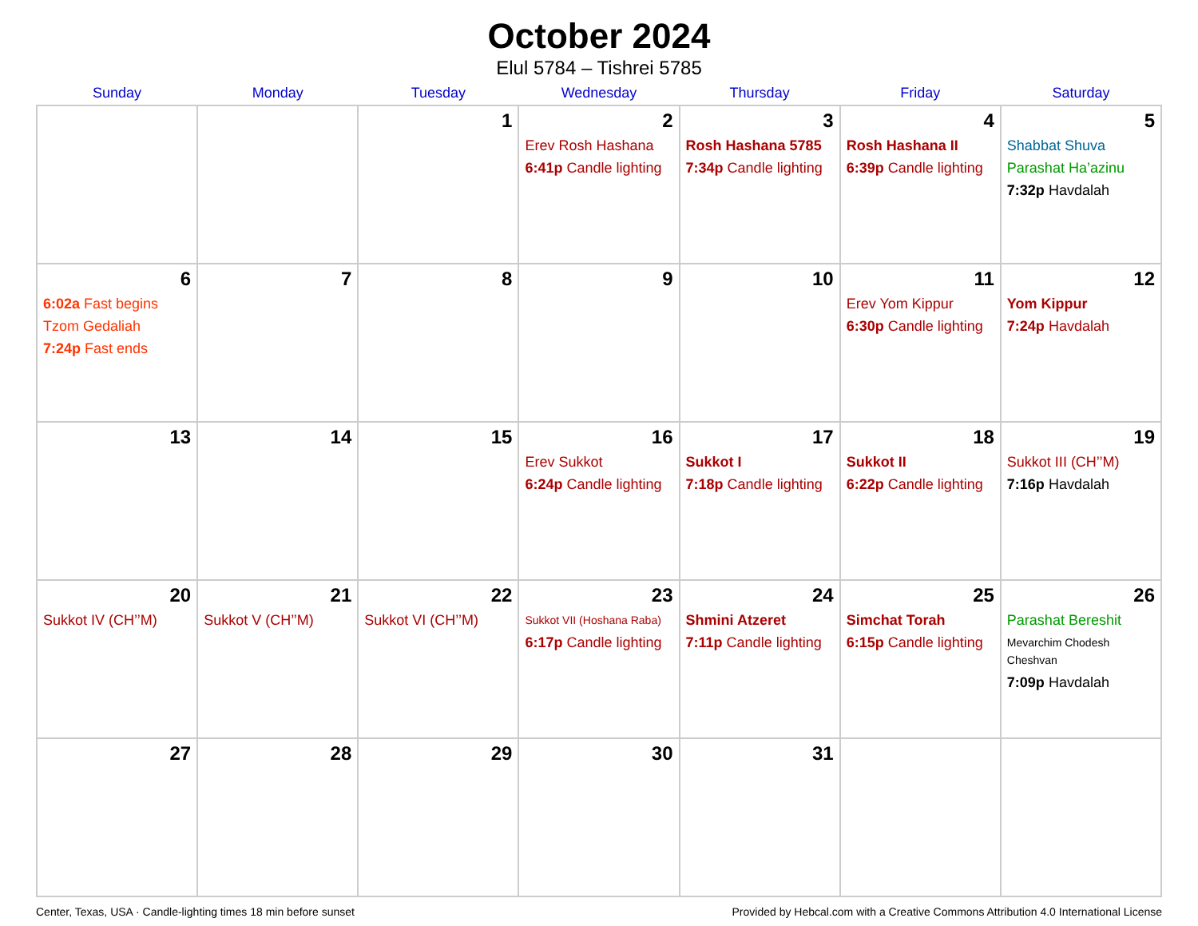October 2024
Elul 5784 – Tishrei 5785
| Sunday | Monday | Tuesday | Wednesday | Thursday | Friday | Saturday |
| --- | --- | --- | --- | --- | --- | --- |
| | | 1 | 2 Erev Rosh Hashana 6:41p Candle lighting | 3 Rosh Hashana 5785 7:34p Candle lighting | 4 Rosh Hashana II 6:39p Candle lighting | 5 Shabbat Shuva Parashat Ha’azinu 7:32p Havdalah |
| 6 6:02a Fast begins Tzom Gedaliah 7:24p Fast ends | 7 | 8 | 9 | 10 | 11 Erev Yom Kippur 6:30p Candle lighting | 12 Yom Kippur 7:24p Havdalah |
| 13 | 14 | 15 | 16 Erev Sukkot 6:24p Candle lighting | 17 Sukkot I 7:18p Candle lighting | 18 Sukkot II 6:22p Candle lighting | 19 Sukkot III (CH’’M) 7:16p Havdalah |
| 20 Sukkot IV (CH’’M) | 21 Sukkot V (CH’’M) | 22 Sukkot VI (CH’’M) | 23 Sukkot VII (Hoshana Raba) 6:17p Candle lighting | 24 Shmini Atzeret 7:11p Candle lighting | 25 Simchat Torah 6:15p Candle lighting | 26 Parashat Bereshit Mevarchim Chodesh Cheshvan 7:09p Havdalah |
| 27 | 28 | 29 | 30 | 31 | | |
Center, Texas, USA · Candle-lighting times 18 min before sunset Provided by Hebcal.com with a Creative Commons Attribution 4.0 International License